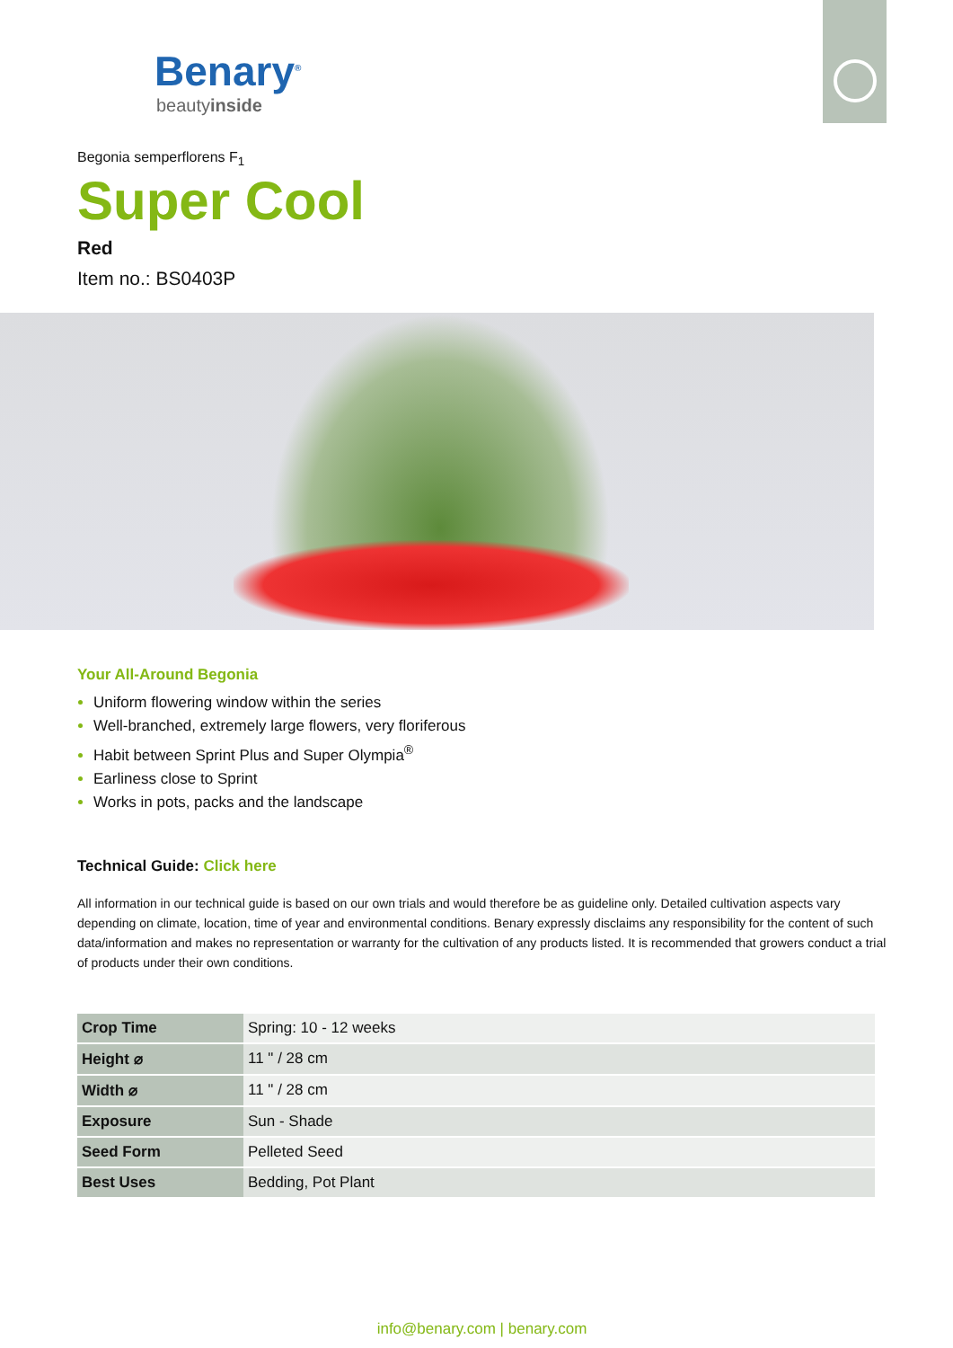Benary<sup>®</sup>
beautyinside
Begonia semperflorens F<sub>1</sub>
Super Cool
Red
Item no.: BS0403P
Your All-Around Begonia
Uniform flowering window within the series
Well-branched, extremely large flowers, very floriferous
Habit between Sprint Plus and Super Olympia<sup>®</sup>
Earliness close to Sprint
Works in pots, packs and the landscape
Technical Guide: Click here
All information in our technical guide is based on our own trials and would therefore be as guideline only. Detailed cultivation aspects vary depending on climate, location, time of year and environmental conditions. Benary expressly disclaims any responsibility for the content of such data/information and makes no representation or warranty for the cultivation of any products listed. It is recommended that growers conduct a trial of products under their own conditions.
| Crop Time | Spring: 10 - 12 weeks |
| Height ⌀ | 11 " / 28 cm |
| Width ⌀ | 11 " / 28 cm |
| Exposure | Sun - Shade |
| Seed Form | Pelleted Seed |
| Best Uses | Bedding, Pot Plant |
info@benary.com | benary.com